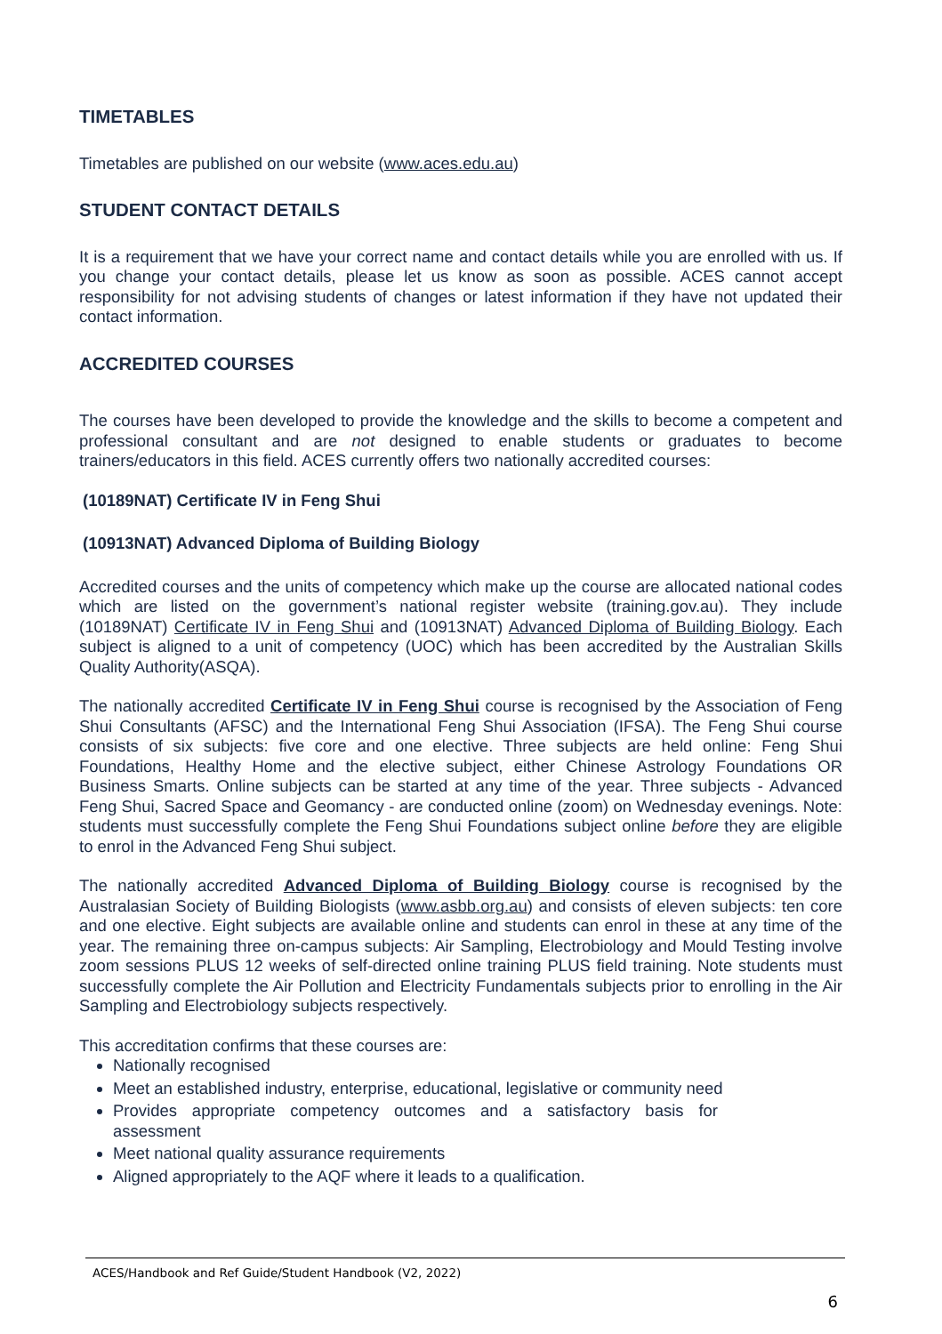TIMETABLES
Timetables are published on our website (www.aces.edu.au)
STUDENT CONTACT DETAILS
It is a requirement that we have your correct name and contact details while you are enrolled with us. If you change your contact details, please let us know as soon as possible. ACES cannot accept responsibility for not advising students of changes or latest information if they have not updated their contact information.
ACCREDITED COURSES
The courses have been developed to provide the knowledge and the skills to become a competent and professional consultant and are not designed to enable students or graduates to become trainers/educators in this field. ACES currently offers two nationally accredited courses:
(10189NAT) Certificate IV in Feng Shui
(10913NAT) Advanced Diploma of Building Biology
Accredited courses and the units of competency which make up the course are allocated national codes which are listed on the government’s national register website (training.gov.au). They include (10189NAT) Certificate IV in Feng Shui and (10913NAT) Advanced Diploma of Building Biology. Each subject is aligned to a unit of competency (UOC) which has been accredited by the Australian Skills Quality Authority(ASQA).
The nationally accredited Certificate IV in Feng Shui course is recognised by the Association of Feng Shui Consultants (AFSC) and the International Feng Shui Association (IFSA). The Feng Shui course consists of six subjects: five core and one elective. Three subjects are held online: Feng Shui Foundations, Healthy Home and the elective subject, either Chinese Astrology Foundations OR Business Smarts. Online subjects can be started at any time of the year. Three subjects - Advanced Feng Shui, Sacred Space and Geomancy - are conducted online (zoom) on Wednesday evenings. Note: students must successfully complete the Feng Shui Foundations subject online before they are eligible to enrol in the Advanced Feng Shui subject.
The nationally accredited Advanced Diploma of Building Biology course is recognised by the Australasian Society of Building Biologists (www.asbb.org.au) and consists of eleven subjects: ten core and one elective. Eight subjects are available online and students can enrol in these at any time of the year. The remaining three on-campus subjects: Air Sampling, Electrobiology and Mould Testing involve zoom sessions PLUS 12 weeks of self-directed online training PLUS field training. Note students must successfully complete the Air Pollution and Electricity Fundamentals subjects prior to enrolling in the Air Sampling and Electrobiology subjects respectively.
This accreditation confirms that these courses are:
Nationally recognised
Meet an established industry, enterprise, educational, legislative or community need
Provides appropriate competency outcomes and a satisfactory basis for assessment
Meet national quality assurance requirements
Aligned appropriately to the AQF where it leads to a qualification.
ACES/Handbook and Ref Guide/Student Handbook (V2, 2022)
6